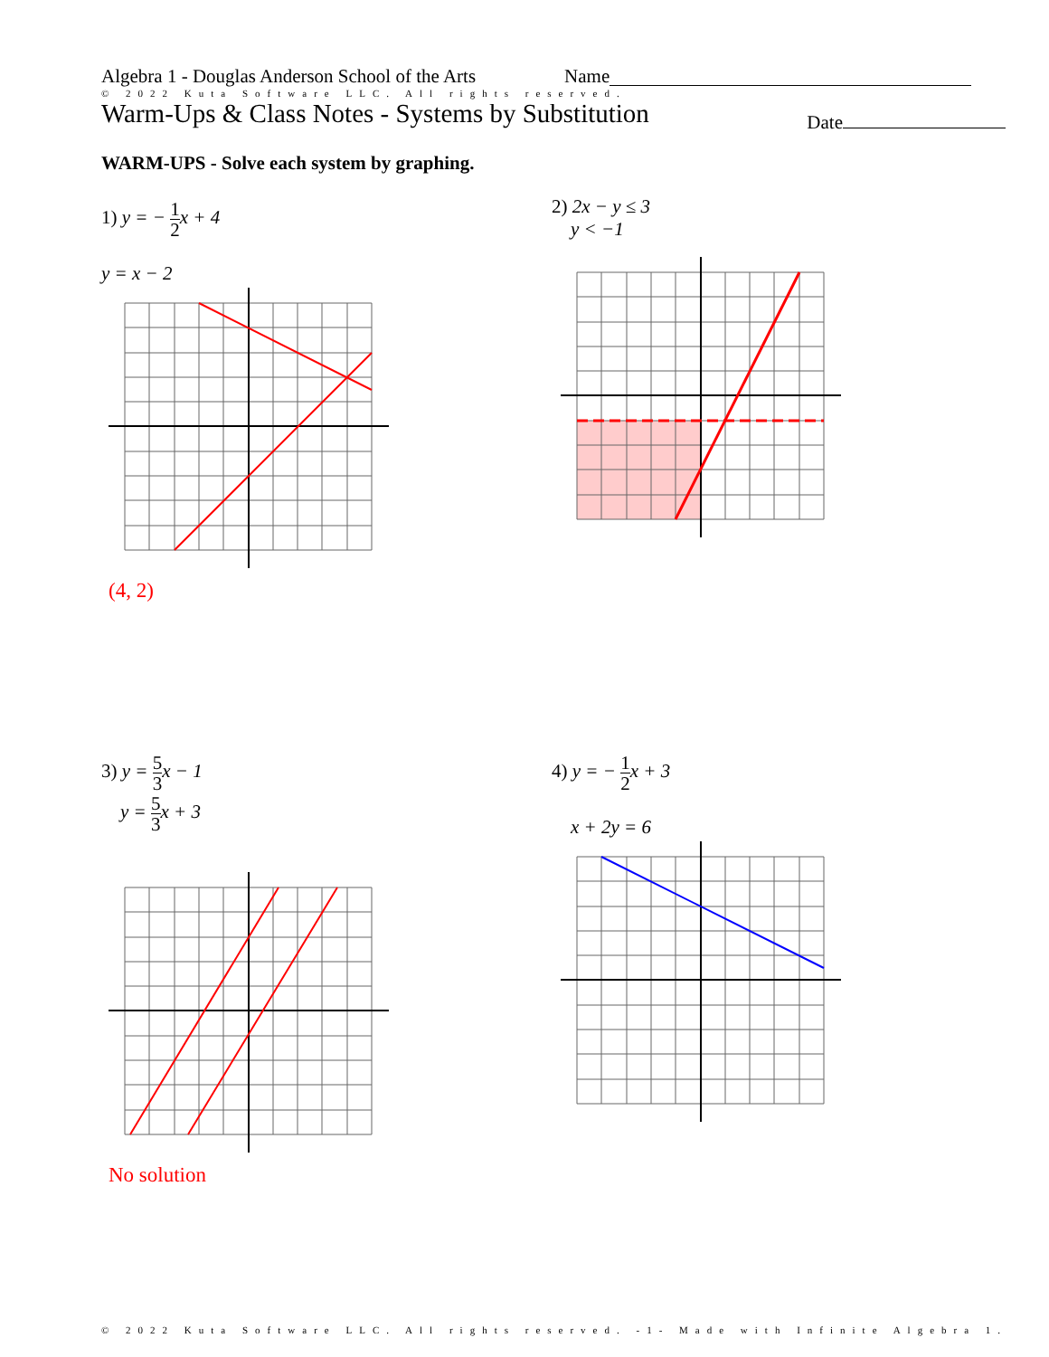Algebra 1 - Douglas Anderson School of the Arts Name
© 2022 Kuta Software LLC. All rights reserved.
Warm-Ups & Class Notes - Systems by Substitution Date
WARM-UPS - Solve each system by graphing.
1) y = − 1 2x + 4
y = x − 2
(4, 2)
2) 2x − y ≤ 3
y < −1
3) y = 5 3x − 1
y = 5 3x + 3
No solution
4) y = − 1 2x + 3
x + 2y = 6
© 2022 Kuta Software LLC. All rights reserved. -1- Made with Infinite Algebra 1.